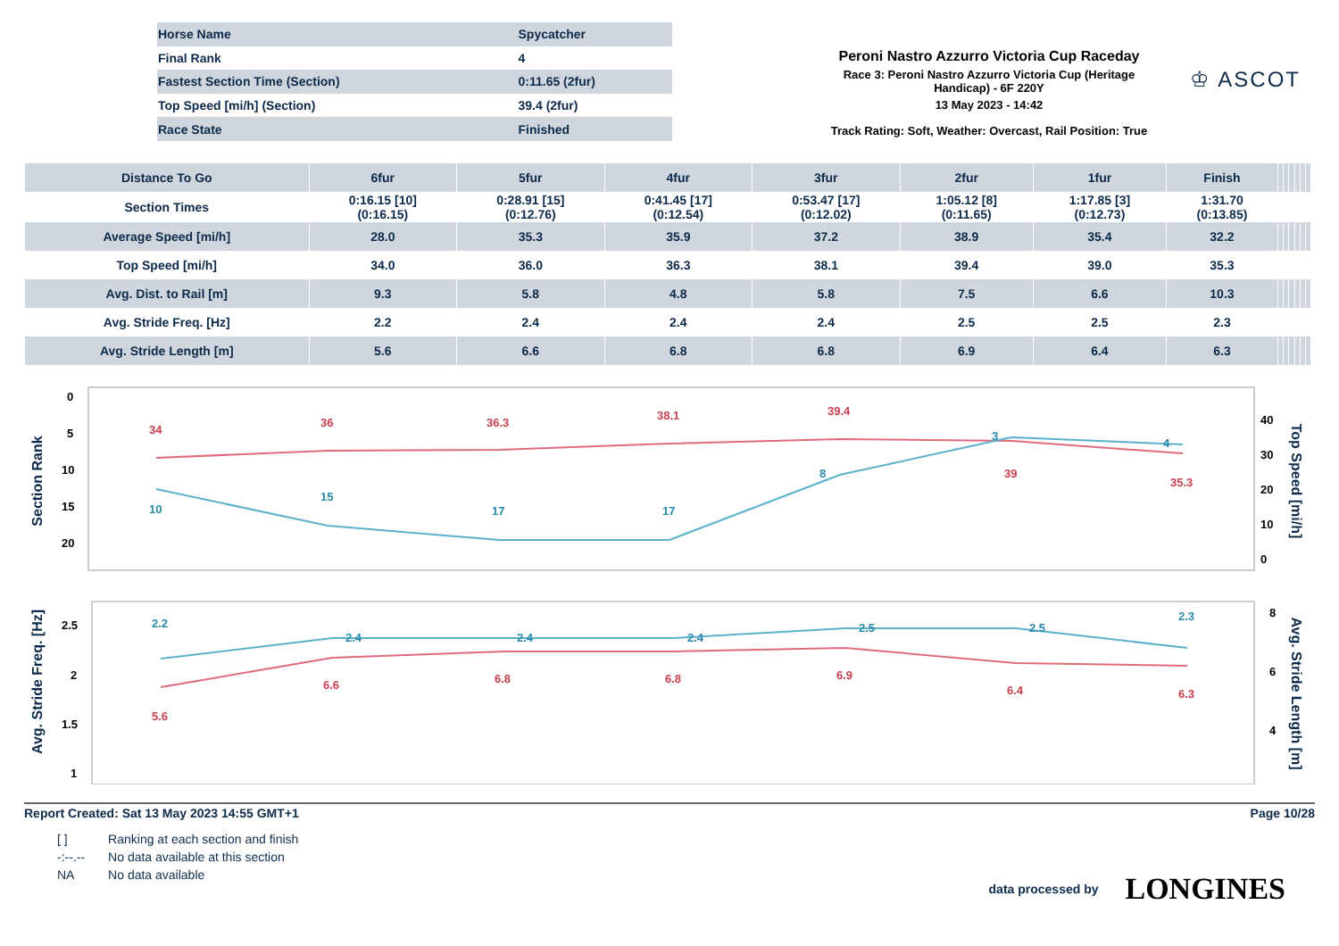| Horse Name | Spycatcher |
| Final Rank | 4 |
| Fastest Section Time (Section) | 0:11.65 (2fur) |
| Top Speed [mi/h] (Section) | 39.4 (2fur) |
| Race State | Finished |
Peroni Nastro Azzurro Victoria Cup Raceday
Race 3: Peroni Nastro Azzurro Victoria Cup (Heritage Handicap) - 6F 220Y
13 May 2023 - 14:42
Track Rating: Soft, Weather: Overcast, Rail Position: True
♔ ASCOT
| Distance To Go | 6fur | 5fur | 4fur | 3fur | 2fur | 1fur | Finish | | | | | | |
| --- | --- | --- | --- | --- | --- | --- | --- | --- | --- | --- | --- | --- | --- |
| Section Times | 0:16.15 [10] (0:16.15) | 0:28.91 [15] (0:12.76) | 0:41.45 [17] (0:12.54) | 0:53.47 [17] (0:12.02) | 1:05.12 [8] (0:11.65) | 1:17.85 [3] (0:12.73) | 1:31.70 (0:13.85) | | | | | | |
| Average Speed [mi/h] | 28.0 | 35.3 | 35.9 | 37.2 | 38.9 | 35.4 | 32.2 | | | | | | |
| Top Speed [mi/h] | 34.0 | 36.0 | 36.3 | 38.1 | 39.4 | 39.0 | 35.3 | | | | | | |
| Avg. Dist. to Rail [m] | 9.3 | 5.8 | 4.8 | 5.8 | 7.5 | 6.6 | 10.3 | | | | | | |
| Avg. Stride Freq. [Hz] | 2.2 | 2.4 | 2.4 | 2.4 | 2.5 | 2.5 | 2.3 | | | | | | |
| Avg. Stride Length [m] | 5.6 | 6.6 | 6.8 | 6.8 | 6.9 | 6.4 | 6.3 | | | | | | |
Section Rank
Top Speed [mi/h]
0
5
10
15
20
40
30
20
10
0
34
36
36.3
38.1
39.4
39
35.3
10
15
17
17
8
3
4
Avg. Stride Freq. [Hz]
Avg. Stride Length [m]
2.5
2
1.5
1
8
6
4
2.2
2.4
2.4
2.4
2.5
2.5
2.3
5.6
6.6
6.8
6.8
6.9
6.4
6.3
Report Created: Sat 13 May 2023 14:55 GMT+1 Page 10/28
| [ ] | Ranking at each section and finish |
| -:--.-- | No data available at this section |
| NA | No data available |
data processed by LONGINES